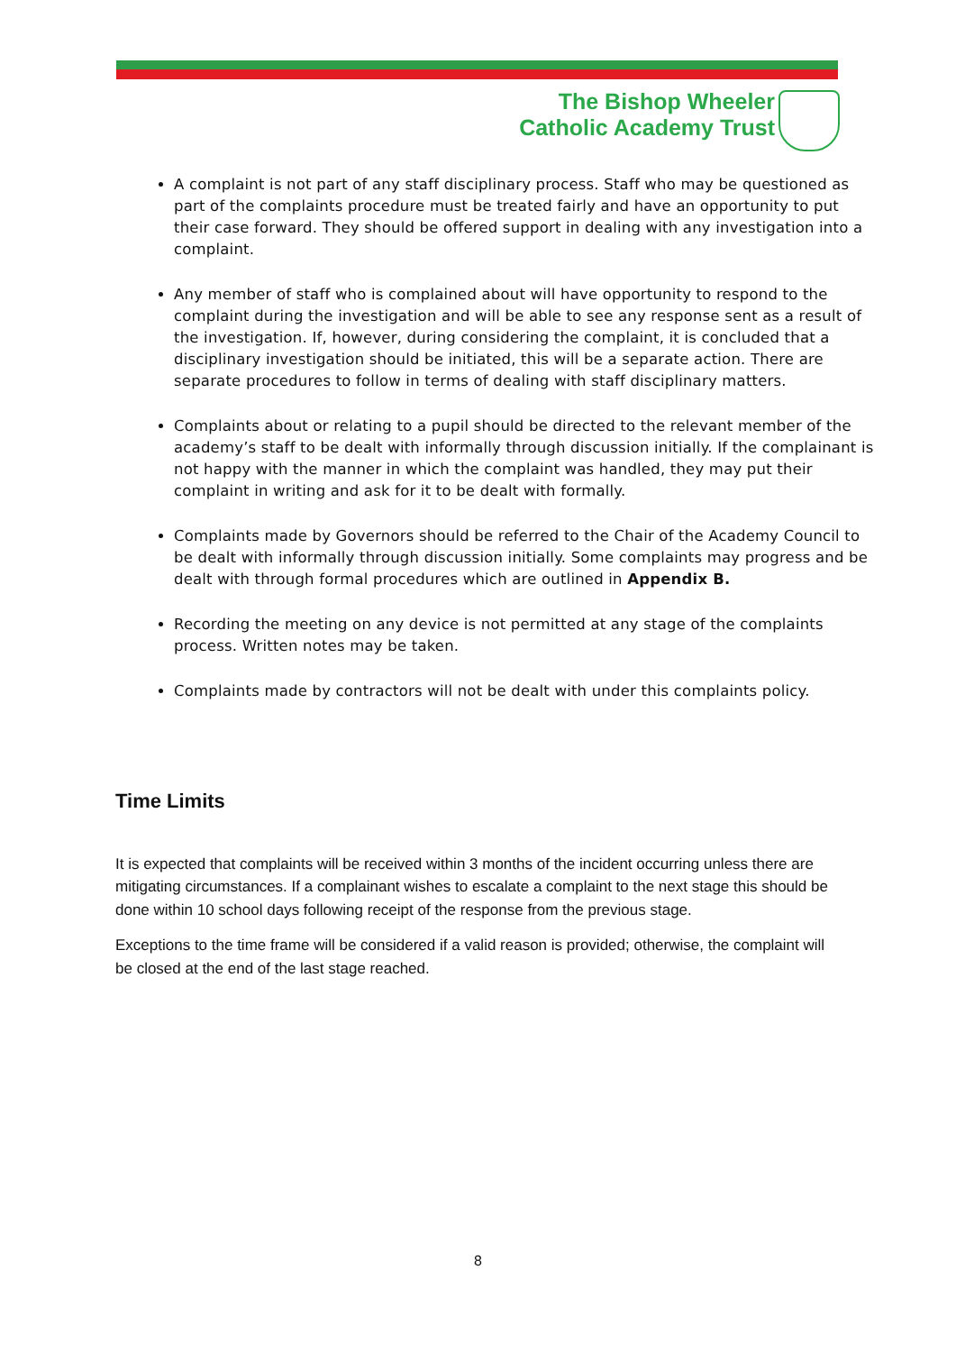The Bishop Wheeler
Catholic Academy Trust
A complaint is not part of any staff disciplinary process. Staff who may be questioned as part of the complaints procedure must be treated fairly and have an opportunity to put their case forward. They should be offered support in dealing with any investigation into a complaint.
Any member of staff who is complained about will have opportunity to respond to the complaint during the investigation and will be able to see any response sent as a result of the investigation. If, however, during considering the complaint, it is concluded that a disciplinary investigation should be initiated, this will be a separate action. There are separate procedures to follow in terms of dealing with staff disciplinary matters.
Complaints about or relating to a pupil should be directed to the relevant member of the academy’s staff to be dealt with informally through discussion initially. If the complainant is not happy with the manner in which the complaint was handled, they may put their complaint in writing and ask for it to be dealt with formally.
Complaints made by Governors should be referred to the Chair of the Academy Council to be dealt with informally through discussion initially. Some complaints may progress and be dealt with through formal procedures which are outlined in Appendix B.
Recording the meeting on any device is not permitted at any stage of the complaints process. Written notes may be taken.
Complaints made by contractors will not be dealt with under this complaints policy.
Time Limits
It is expected that complaints will be received within 3 months of the incident occurring unless there are mitigating circumstances. If a complainant wishes to escalate a complaint to the next stage this should be done within 10 school days following receipt of the response from the previous stage.
Exceptions to the time frame will be considered if a valid reason is provided; otherwise, the complaint will be closed at the end of the last stage reached.
8